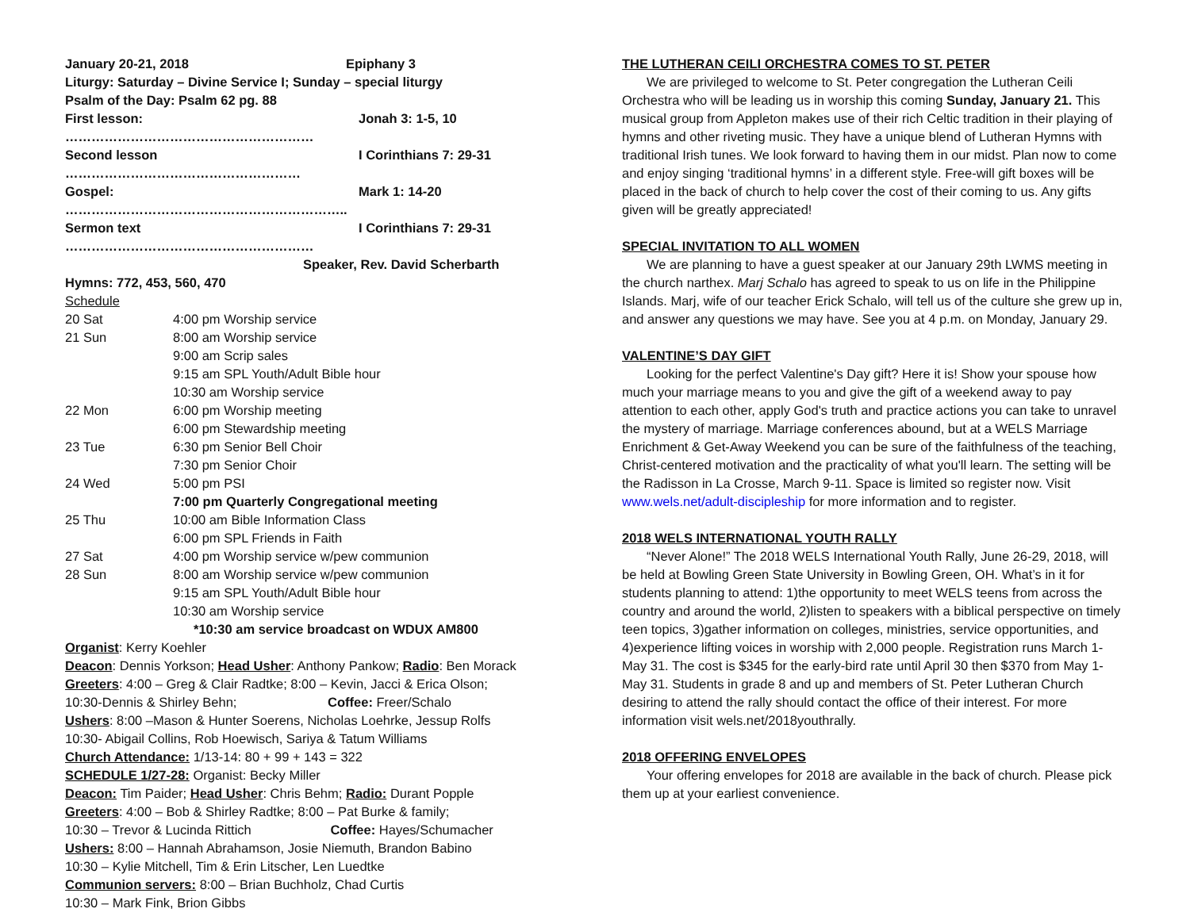| January 20-21, 2018 | Epiphany 3 |
Liturgy: Saturday – Divine Service I; Sunday – special liturgy
Psalm of the Day: Psalm 62 pg. 88
| First lesson: ………………………………………………… | Jonah 3: 1-5, 10 |
| Second lesson ……………………………………………… | I Corinthians 7: 29-31 |
| Gospel: ……………………………………………………….. | Mark 1: 14-20 |
| Sermon text ………………………………………………… | I Corinthians 7: 29-31 |
Speaker, Rev. David Scherbarth
Hymns: 772, 453, 560, 470
Schedule
| 20 Sat | 4:00 pm Worship service |
| 21 Sun | 8:00 am Worship service |
| | 9:00 am Scrip sales |
| | 9:15 am SPL Youth/Adult Bible hour |
| | 10:30 am Worship service |
| 22 Mon | 6:00 pm Worship meeting |
| | 6:00 pm Stewardship meeting |
| 23 Tue | 6:30 pm Senior Bell Choir |
| | 7:30 pm Senior Choir |
| 24 Wed | 5:00 pm PSI |
| | 7:00 pm Quarterly Congregational meeting |
| 25 Thu | 10:00 am Bible Information Class |
| | 6:00 pm SPL Friends in Faith |
| 27 Sat | 4:00 pm Worship service w/pew communion |
| 28 Sun | 8:00 am Worship service w/pew communion |
| | 9:15 am SPL Youth/Adult Bible hour |
| | 10:30 am Worship service |
*10:30 am service broadcast on WDUX AM800
Organist: Kerry Koehler
Deacon: Dennis Yorkson; Head Usher: Anthony Pankow; Radio: Ben Morack
Greeters: 4:00 – Greg & Clair Radtke; 8:00 – Kevin, Jacci & Erica Olson;
10:30-Dennis & Shirley Behn; Coffee: Freer/Schalo
Ushers: 8:00 –Mason & Hunter Soerens, Nicholas Loehrke, Jessup Rolfs
10:30- Abigail Collins, Rob Hoewisch, Sariya & Tatum Williams
Church Attendance: 1/13-14: 80 + 99 + 143 = 322
SCHEDULE 1/27-28: Organist: Becky Miller
Deacon: Tim Paider; Head Usher: Chris Behm; Radio: Durant Popple
Greeters: 4:00 – Bob & Shirley Radtke; 8:00 – Pat Burke & family;
10:30 – Trevor & Lucinda Rittich Coffee: Hayes/Schumacher
Ushers: 8:00 – Hannah Abrahamson, Josie Niemuth, Brandon Babino
10:30 – Kylie Mitchell, Tim & Erin Litscher, Len Luedtke
Communion servers: 8:00 – Brian Buchholz, Chad Curtis
10:30 – Mark Fink, Brion Gibbs
THE LUTHERAN CEILI ORCHESTRA COMES TO ST. PETER
We are privileged to welcome to St. Peter congregation the Lutheran Ceili Orchestra who will be leading us in worship this coming Sunday, January 21. This musical group from Appleton makes use of their rich Celtic tradition in their playing of hymns and other riveting music. They have a unique blend of Lutheran Hymns with traditional Irish tunes. We look forward to having them in our midst. Plan now to come and enjoy singing ‘traditional hymns’ in a different style. Free-will gift boxes will be placed in the back of church to help cover the cost of their coming to us. Any gifts given will be greatly appreciated!
SPECIAL INVITATION TO ALL WOMEN
We are planning to have a guest speaker at our January 29th LWMS meeting in the church narthex. Marj Schalo has agreed to speak to us on life in the Philippine Islands. Marj, wife of our teacher Erick Schalo, will tell us of the culture she grew up in, and answer any questions we may have. See you at 4 p.m. on Monday, January 29.
VALENTINE’S DAY GIFT
Looking for the perfect Valentine's Day gift? Here it is! Show your spouse how much your marriage means to you and give the gift of a weekend away to pay attention to each other, apply God's truth and practice actions you can take to unravel the mystery of marriage. Marriage conferences abound, but at a WELS Marriage Enrichment & Get-Away Weekend you can be sure of the faithfulness of the teaching, Christ-centered motivation and the practicality of what you'll learn. The setting will be the Radisson in La Crosse, March 9-11. Space is limited so register now. Visit www.wels.net/adult-discipleship for more information and to register.
2018 WELS INTERNATIONAL YOUTH RALLY
“Never Alone!” The 2018 WELS International Youth Rally, June 26-29, 2018, will be held at Bowling Green State University in Bowling Green, OH. What’s in it for students planning to attend: 1)the opportunity to meet WELS teens from across the country and around the world, 2)listen to speakers with a biblical perspective on timely teen topics, 3)gather information on colleges, ministries, service opportunities, and 4)experience lifting voices in worship with 2,000 people. Registration runs March 1-May 31. The cost is $345 for the early-bird rate until April 30 then $370 from May 1-May 31. Students in grade 8 and up and members of St. Peter Lutheran Church desiring to attend the rally should contact the office of their interest. For more information visit wels.net/2018youthrally.
2018 OFFERING ENVELOPES
Your offering envelopes for 2018 are available in the back of church. Please pick them up at your earliest convenience.